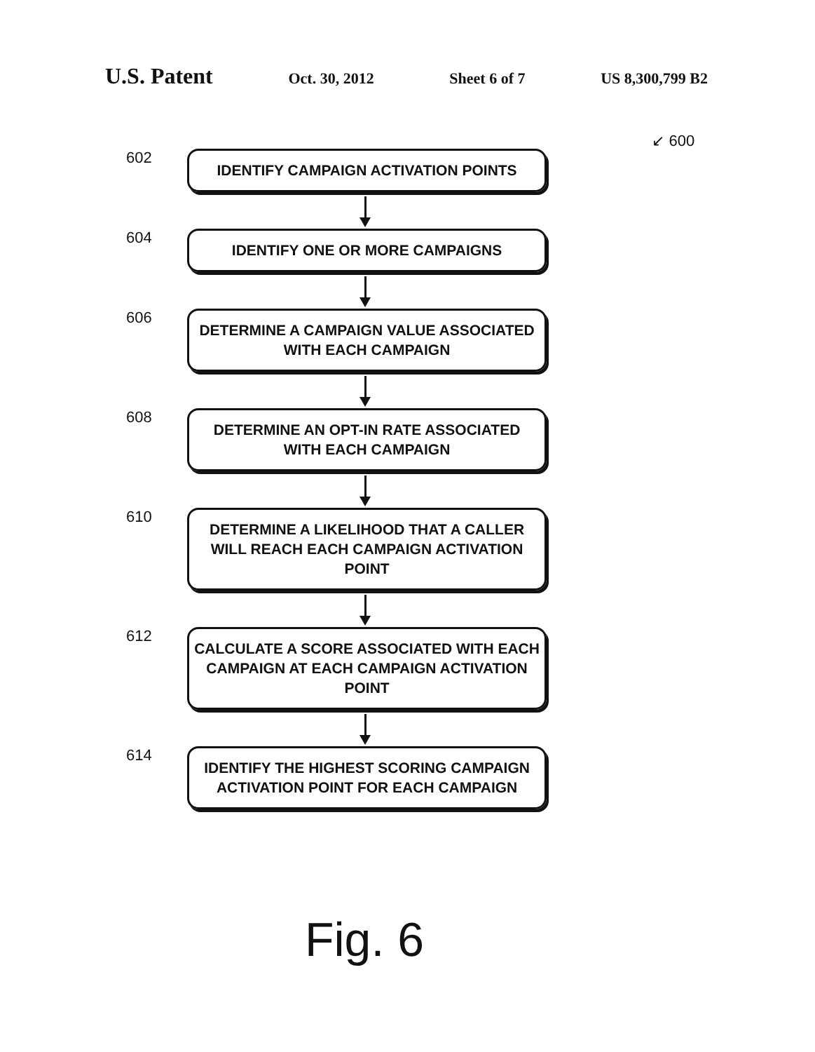U.S. Patent Oct. 30, 2012 Sheet 6 of 7 US 8,300,799 B2
↙ 600
602
IDENTIFY CAMPAIGN ACTIVATION POINTS
604
IDENTIFY ONE OR MORE CAMPAIGNS
606
DETERMINE A CAMPAIGN VALUE ASSOCIATED WITH EACH CAMPAIGN
608
DETERMINE AN OPT-IN RATE ASSOCIATED WITH EACH CAMPAIGN
610
DETERMINE A LIKELIHOOD THAT A CALLER WILL REACH EACH CAMPAIGN ACTIVATION POINT
612
CALCULATE A SCORE ASSOCIATED WITH EACH CAMPAIGN AT EACH CAMPAIGN ACTIVATION POINT
614
IDENTIFY THE HIGHEST SCORING CAMPAIGN ACTIVATION POINT FOR EACH CAMPAIGN
Fig. 6